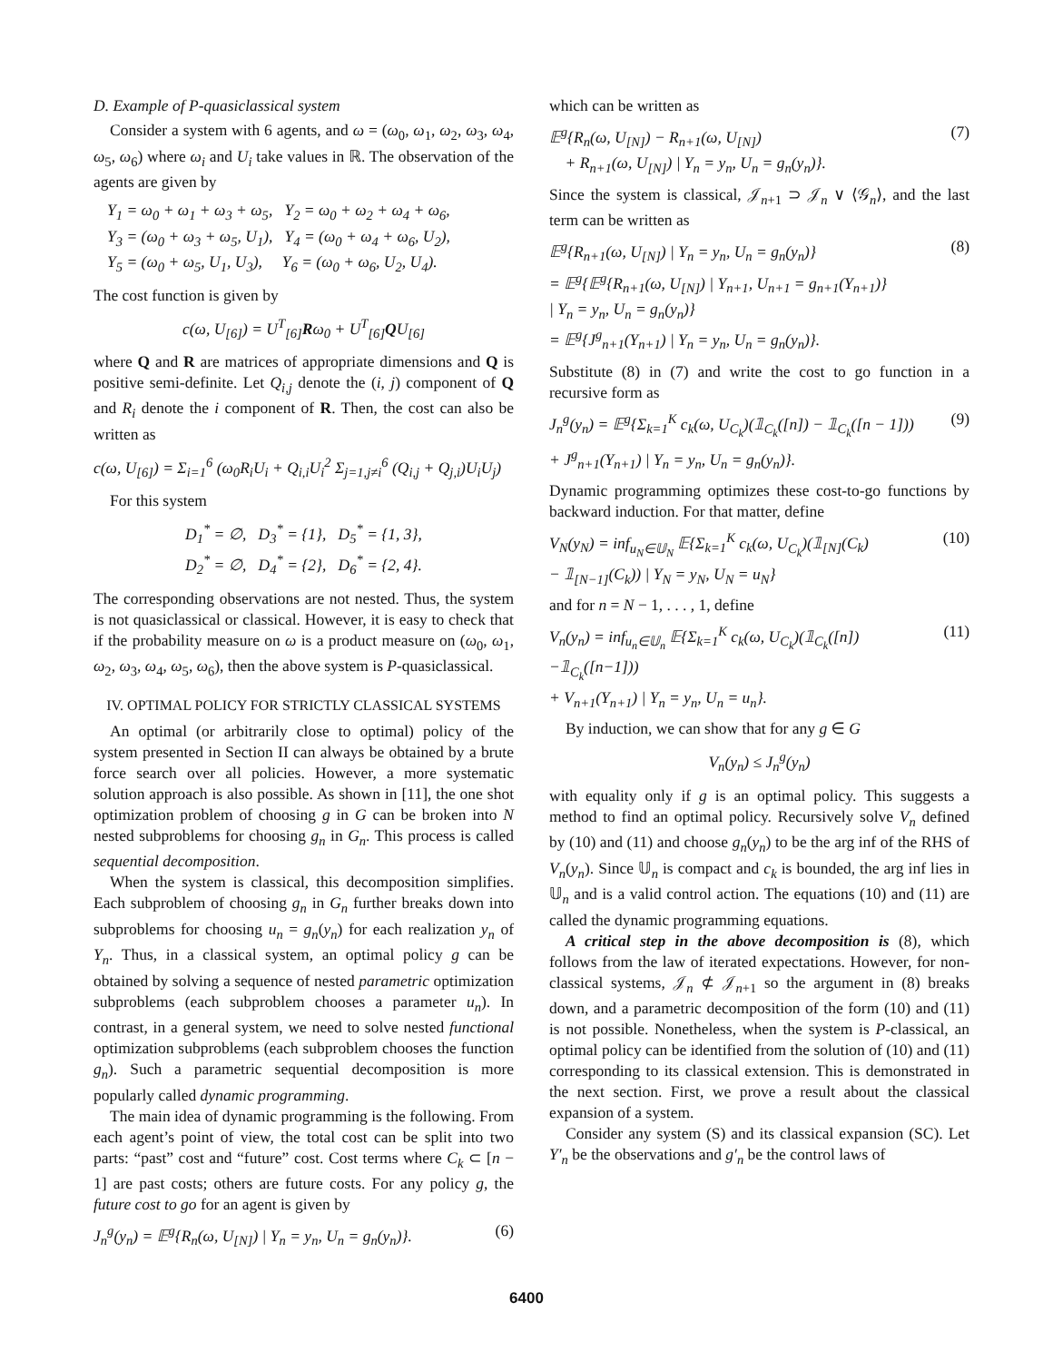D. Example of P-quasiclassical system
Consider a system with 6 agents, and ω = (ω<sub>0</sub>, ω<sub>1</sub>, ω<sub>2</sub>, ω<sub>3</sub>, ω<sub>4</sub>, ω<sub>5</sub>, ω<sub>6</sub>) where ω<sub>i</sub> and U<sub>i</sub> take values in ℝ. The observation of the agents are given by
Y<sub>1</sub> = ω<sub>0</sub> + ω<sub>1</sub> + ω<sub>3</sub> + ω<sub>5</sub>, Y<sub>2</sub> = ω<sub>0</sub> + ω<sub>2</sub> + ω<sub>4</sub> + ω<sub>6</sub>,
Y<sub>3</sub> = (ω<sub>0</sub> + ω<sub>3</sub> + ω<sub>5</sub>, U<sub>1</sub>), Y<sub>4</sub> = (ω<sub>0</sub> + ω<sub>4</sub> + ω<sub>6</sub>, U<sub>2</sub>),
Y<sub>5</sub> = (ω<sub>0</sub> + ω<sub>5</sub>, U<sub>1</sub>, U<sub>3</sub>), Y<sub>6</sub> = (ω<sub>0</sub> + ω<sub>6</sub>, U<sub>2</sub>, U<sub>4</sub>).
The cost function is given by
c(ω, U<sub>[6]</sub>) = U<sup>T</sup><sub>[6]</sub>Rω<sub>0</sub> + U<sup>T</sup><sub>[6]</sub>QU<sub>[6]</sub>
where Q and R are matrices of appropriate dimensions and Q is positive semi-definite. Let Q<sub>i,j</sub> denote the (i, j) component of Q and R<sub>i</sub> denote the i component of R. Then, the cost can also be written as
c(ω, U<sub>[6]</sub>) = Σ<sub>i=1</sub><sup>6</sup> (ω<sub>0</sub>R<sub>i</sub>U<sub>i</sub> + Q<sub>i,i</sub>U<sub>i</sub><sup>2</sup> Σ<sub>j=1,j≠i</sub><sup>6</sup> (Q<sub>i,j</sub> + Q<sub>j,i</sub>)U<sub>i</sub>U<sub>j</sub>)
For this system
D<sub>1</sub><sup>*</sup> = ∅, D<sub>3</sub><sup>*</sup> = {1}, D<sub>5</sub><sup>*</sup> = {1, 3},
D<sub>2</sub><sup>*</sup> = ∅, D<sub>4</sub><sup>*</sup> = {2}, D<sub>6</sub><sup>*</sup> = {2, 4}.
The corresponding observations are not nested. Thus, the system is not quasiclassical or classical. However, it is easy to check that if the probability measure on ω is a product measure on (ω<sub>0</sub>, ω<sub>1</sub>, ω<sub>2</sub>, ω<sub>3</sub>, ω<sub>4</sub>, ω<sub>5</sub>, ω<sub>6</sub>), then the above system is P-quasiclassical.
IV. OPTIMAL POLICY FOR STRICTLY CLASSICAL SYSTEMS
An optimal (or arbitrarily close to optimal) policy of the system presented in Section II can always be obtained by a brute force search over all policies. However, a more systematic solution approach is also possible. As shown in [11], the one shot optimization problem of choosing g in G can be broken into N nested subproblems for choosing g<sub>n</sub> in G<sub>n</sub>. This process is called sequential decomposition.
When the system is classical, this decomposition simplifies. Each subproblem of choosing g<sub>n</sub> in G<sub>n</sub> further breaks down into subproblems for choosing u<sub>n</sub> = g<sub>n</sub>(y<sub>n</sub>) for each realization y<sub>n</sub> of Y<sub>n</sub>. Thus, in a classical system, an optimal policy g can be obtained by solving a sequence of nested parametric optimization subproblems (each subproblem chooses a parameter u<sub>n</sub>). In contrast, in a general system, we need to solve nested functional optimization subproblems (each subproblem chooses the function g<sub>n</sub>). Such a parametric sequential decomposition is more popularly called dynamic programming.
The main idea of dynamic programming is the following. From each agent’s point of view, the total cost can be split into two parts: “past” cost and “future” cost. Cost terms where C<sub>k</sub> ⊂ [n − 1] are past costs; others are future costs. For any policy g, the future cost to go for an agent is given by
J<sub>n</sub><sup>g</sup>(y<sub>n</sub>) = 𝔼<sup>g</sup>{R<sub>n</sub>(ω, U<sub>[N]</sub>) | Y<sub>n</sub> = y<sub>n</sub>, U<sub>n</sub> = g<sub>n</sub>(y<sub>n</sub>)}. (6)
which can be written as
𝔼<sup>g</sup>{R<sub>n</sub>(ω, U<sub>[N]</sub>) − R<sub>n+1</sub>(ω, U<sub>[N]</sub>)
+ R<sub>n+1</sub>(ω, U<sub>[N]</sub>) | Y<sub>n</sub> = y<sub>n</sub>, U<sub>n</sub> = g<sub>n</sub>(y<sub>n</sub>)}. (7)
Since the system is classical, 𝒥<sub>n+1</sub> ⊃ 𝒥<sub>n</sub> ∨ ⟨𝒢<sub>n</sub>⟩, and the last term can be written as
𝔼<sup>g</sup>{R<sub>n+1</sub>(ω, U<sub>[N]</sub>) | Y<sub>n</sub> = y<sub>n</sub>, U<sub>n</sub> = g<sub>n</sub>(y<sub>n</sub>)}
= 𝔼<sup>g</sup>{𝔼<sup>g</sup>{R<sub>n+1</sub>(ω, U<sub>[N]</sub>) | Y<sub>n+1</sub>, U<sub>n+1</sub> = g<sub>n+1</sub>(Y<sub>n+1</sub>)}
| Y<sub>n</sub> = y<sub>n</sub>, U<sub>n</sub> = g<sub>n</sub>(y<sub>n</sub>)}
= 𝔼<sup>g</sup>{J<sup>g</sup><sub>n+1</sub>(Y<sub>n+1</sub>) | Y<sub>n</sub> = y<sub>n</sub>, U<sub>n</sub> = g<sub>n</sub>(y<sub>n</sub>)}. (8)
Substitute (8) in (7) and write the cost to go function in a recursive form as
J<sub>n</sub><sup>g</sup>(y<sub>n</sub>) = 𝔼<sup>g</sup>{Σ<sub>k=1</sub><sup>K</sup> c<sub>k</sub>(ω, U<sub>C<sub>k</sub></sub>)(𝟙<sub>C<sub>k</sub></sub>([n]) − 𝟙<sub>C<sub>k</sub></sub>([n − 1]))
+ J<sup>g</sup><sub>n+1</sub>(Y<sub>n+1</sub>) | Y<sub>n</sub> = y<sub>n</sub>, U<sub>n</sub> = g<sub>n</sub>(y<sub>n</sub>)}. (9)
Dynamic programming optimizes these cost-to-go functions by backward induction. For that matter, define
V<sub>N</sub>(y<sub>N</sub>) = inf<sub>u<sub>N</sub>∈𝕌<sub>N</sub></sub> 𝔼{Σ<sub>k=1</sub><sup>K</sup> c<sub>k</sub>(ω, U<sub>C<sub>k</sub></sub>)(𝟙<sub>[N]</sub>(C<sub>k</sub>)
− 𝟙<sub>[N−1]</sub>(C<sub>k</sub>)) | Y<sub>N</sub> = y<sub>N</sub>, U<sub>N</sub> = u<sub>N</sub>} (10)
and for n = N − 1, . . . , 1, define
V<sub>n</sub>(y<sub>n</sub>) = inf<sub>u<sub>n</sub>∈𝕌<sub>n</sub></sub> 𝔼{Σ<sub>k=1</sub><sup>K</sup> c<sub>k</sub>(ω, U<sub>C<sub>k</sub></sub>)(𝟙<sub>C<sub>k</sub></sub>([n])−𝟙<sub>C<sub>k</sub></sub>([n−1]))
+ V<sub>n+1</sub>(Y<sub>n+1</sub>) | Y<sub>n</sub> = y<sub>n</sub>, U<sub>n</sub> = u<sub>n</sub>}. (11)
By induction, we can show that for any g ∈ G
V<sub>n</sub>(y<sub>n</sub>) ≤ J<sub>n</sub><sup>g</sup>(y<sub>n</sub>)
with equality only if g is an optimal policy. This suggests a method to find an optimal policy. Recursively solve V<sub>n</sub> defined by (10) and (11) and choose g<sub>n</sub>(y<sub>n</sub>) to be the arg inf of the RHS of V<sub>n</sub>(y<sub>n</sub>). Since 𝕌<sub>n</sub> is compact and c<sub>k</sub> is bounded, the arg inf lies in 𝕌<sub>n</sub> and is a valid control action. The equations (10) and (11) are called the dynamic programming equations.
A critical step in the above decomposition is (8), which follows from the law of iterated expectations. However, for non-classical systems, 𝒥<sub>n</sub> ⊄ 𝒥<sub>n+1</sub> so the argument in (8) breaks down, and a parametric decomposition of the form (10) and (11) is not possible. Nonetheless, when the system is P-classical, an optimal policy can be identified from the solution of (10) and (11) corresponding to its classical extension. This is demonstrated in the next section. First, we prove a result about the classical expansion of a system.
Consider any system (S) and its classical expansion (SC). Let Y′<sub>n</sub> be the observations and g′<sub>n</sub> be the control laws of
6400